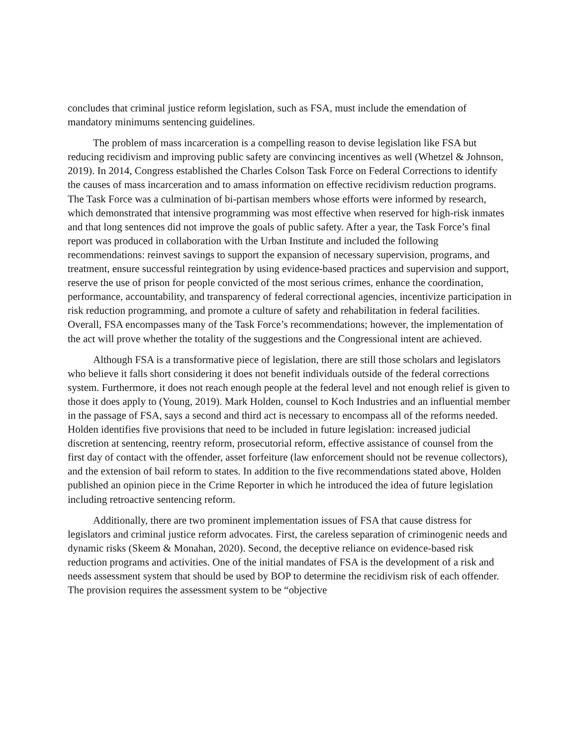concludes that criminal justice reform legislation, such as FSA, must include the emendation of mandatory minimums sentencing guidelines.
The problem of mass incarceration is a compelling reason to devise legislation like FSA but reducing recidivism and improving public safety are convincing incentives as well (Whetzel & Johnson, 2019). In 2014, Congress established the Charles Colson Task Force on Federal Corrections to identify the causes of mass incarceration and to amass information on effective recidivism reduction programs. The Task Force was a culmination of bi-partisan members whose efforts were informed by research, which demonstrated that intensive programming was most effective when reserved for high-risk inmates and that long sentences did not improve the goals of public safety. After a year, the Task Force’s final report was produced in collaboration with the Urban Institute and included the following recommendations: reinvest savings to support the expansion of necessary supervision, programs, and treatment, ensure successful reintegration by using evidence-based practices and supervision and support, reserve the use of prison for people convicted of the most serious crimes, enhance the coordination, performance, accountability, and transparency of federal correctional agencies, incentivize participation in risk reduction programming, and promote a culture of safety and rehabilitation in federal facilities. Overall, FSA encompasses many of the Task Force’s recommendations; however, the implementation of the act will prove whether the totality of the suggestions and the Congressional intent are achieved.
Although FSA is a transformative piece of legislation, there are still those scholars and legislators who believe it falls short considering it does not benefit individuals outside of the federal corrections system. Furthermore, it does not reach enough people at the federal level and not enough relief is given to those it does apply to (Young, 2019). Mark Holden, counsel to Koch Industries and an influential member in the passage of FSA, says a second and third act is necessary to encompass all of the reforms needed. Holden identifies five provisions that need to be included in future legislation: increased judicial discretion at sentencing, reentry reform, prosecutorial reform, effective assistance of counsel from the first day of contact with the offender, asset forfeiture (law enforcement should not be revenue collectors), and the extension of bail reform to states. In addition to the five recommendations stated above, Holden published an opinion piece in the Crime Reporter in which he introduced the idea of future legislation including retroactive sentencing reform.
Additionally, there are two prominent implementation issues of FSA that cause distress for legislators and criminal justice reform advocates. First, the careless separation of criminogenic needs and dynamic risks (Skeem & Monahan, 2020). Second, the deceptive reliance on evidence-based risk reduction programs and activities. One of the initial mandates of FSA is the development of a risk and needs assessment system that should be used by BOP to determine the recidivism risk of each offender. The provision requires the assessment system to be “objective